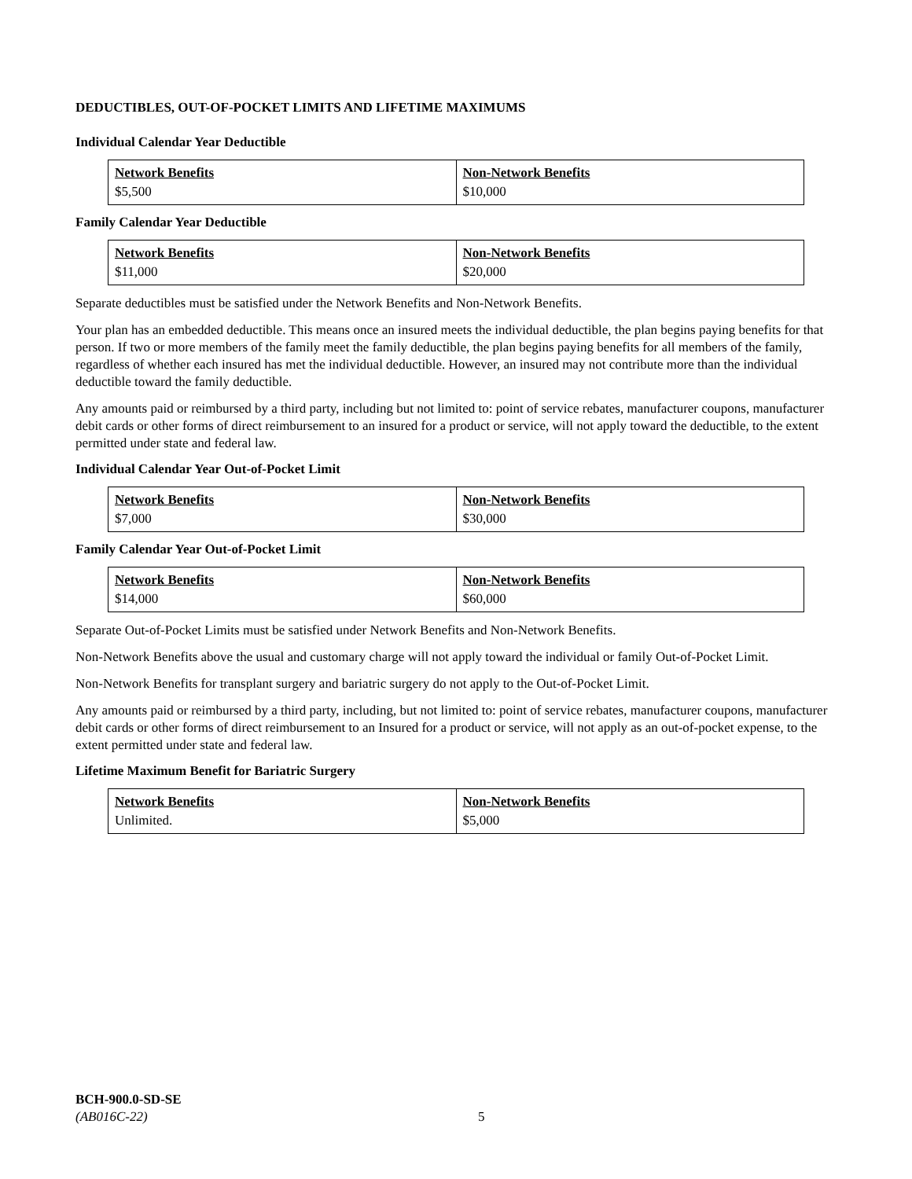DEDUCTIBLES, OUT-OF-POCKET LIMITS AND LIFETIME MAXIMUMS
Individual Calendar Year Deductible
| Network Benefits $5,500 | Non-Network Benefits $10,000 |
Family Calendar Year Deductible
| Network Benefits $11,000 | Non-Network Benefits $20,000 |
Separate deductibles must be satisfied under the Network Benefits and Non-Network Benefits.
Your plan has an embedded deductible. This means once an insured meets the individual deductible, the plan begins paying benefits for that person. If two or more members of the family meet the family deductible, the plan begins paying benefits for all members of the family, regardless of whether each insured has met the individual deductible. However, an insured may not contribute more than the individual deductible toward the family deductible.
Any amounts paid or reimbursed by a third party, including but not limited to: point of service rebates, manufacturer coupons, manufacturer debit cards or other forms of direct reimbursement to an insured for a product or service, will not apply toward the deductible, to the extent permitted under state and federal law.
Individual Calendar Year Out-of-Pocket Limit
| Network Benefits $7,000 | Non-Network Benefits $30,000 |
Family Calendar Year Out-of-Pocket Limit
| Network Benefits $14,000 | Non-Network Benefits $60,000 |
Separate Out-of-Pocket Limits must be satisfied under Network Benefits and Non-Network Benefits.
Non-Network Benefits above the usual and customary charge will not apply toward the individual or family Out-of-Pocket Limit.
Non-Network Benefits for transplant surgery and bariatric surgery do not apply to the Out-of-Pocket Limit.
Any amounts paid or reimbursed by a third party, including, but not limited to: point of service rebates, manufacturer coupons, manufacturer debit cards or other forms of direct reimbursement to an Insured for a product or service, will not apply as an out-of-pocket expense, to the extent permitted under state and federal law.
Lifetime Maximum Benefit for Bariatric Surgery
| Network Benefits Unlimited. | Non-Network Benefits $5,000 |
BCH-900.0-SD-SE
(AB016C-22)
5